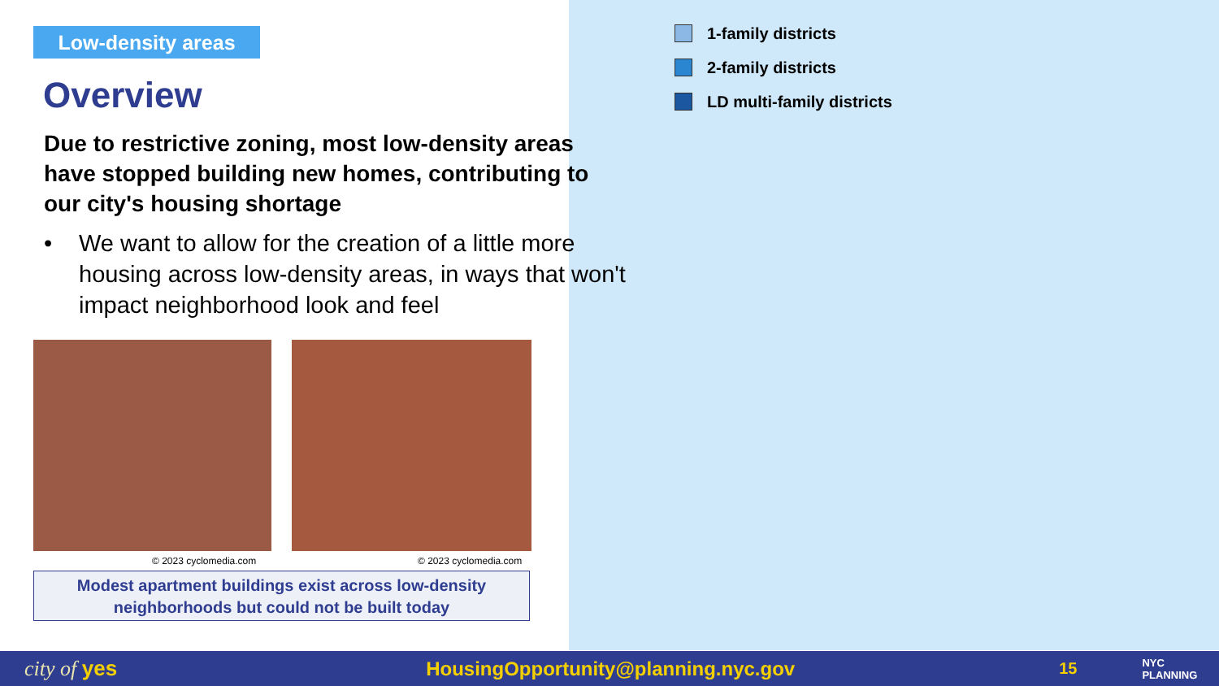Low-density areas
Overview
Due to restrictive zoning, most low-density areas have stopped building new homes, contributing to our city's housing shortage
• We want to allow for the creation of a little more housing across low-density areas, in ways that won't impact neighborhood look and feel
© 2023 cyclomedia.com © 2023 cyclomedia.com
Modest apartment buildings exist across low-density neighborhoods but could not be built today
1-family districts
2-family districts
LD multi-family districts
city of yes HousingOpportunity@planning.nyc.gov 15 NYC
PLANNING